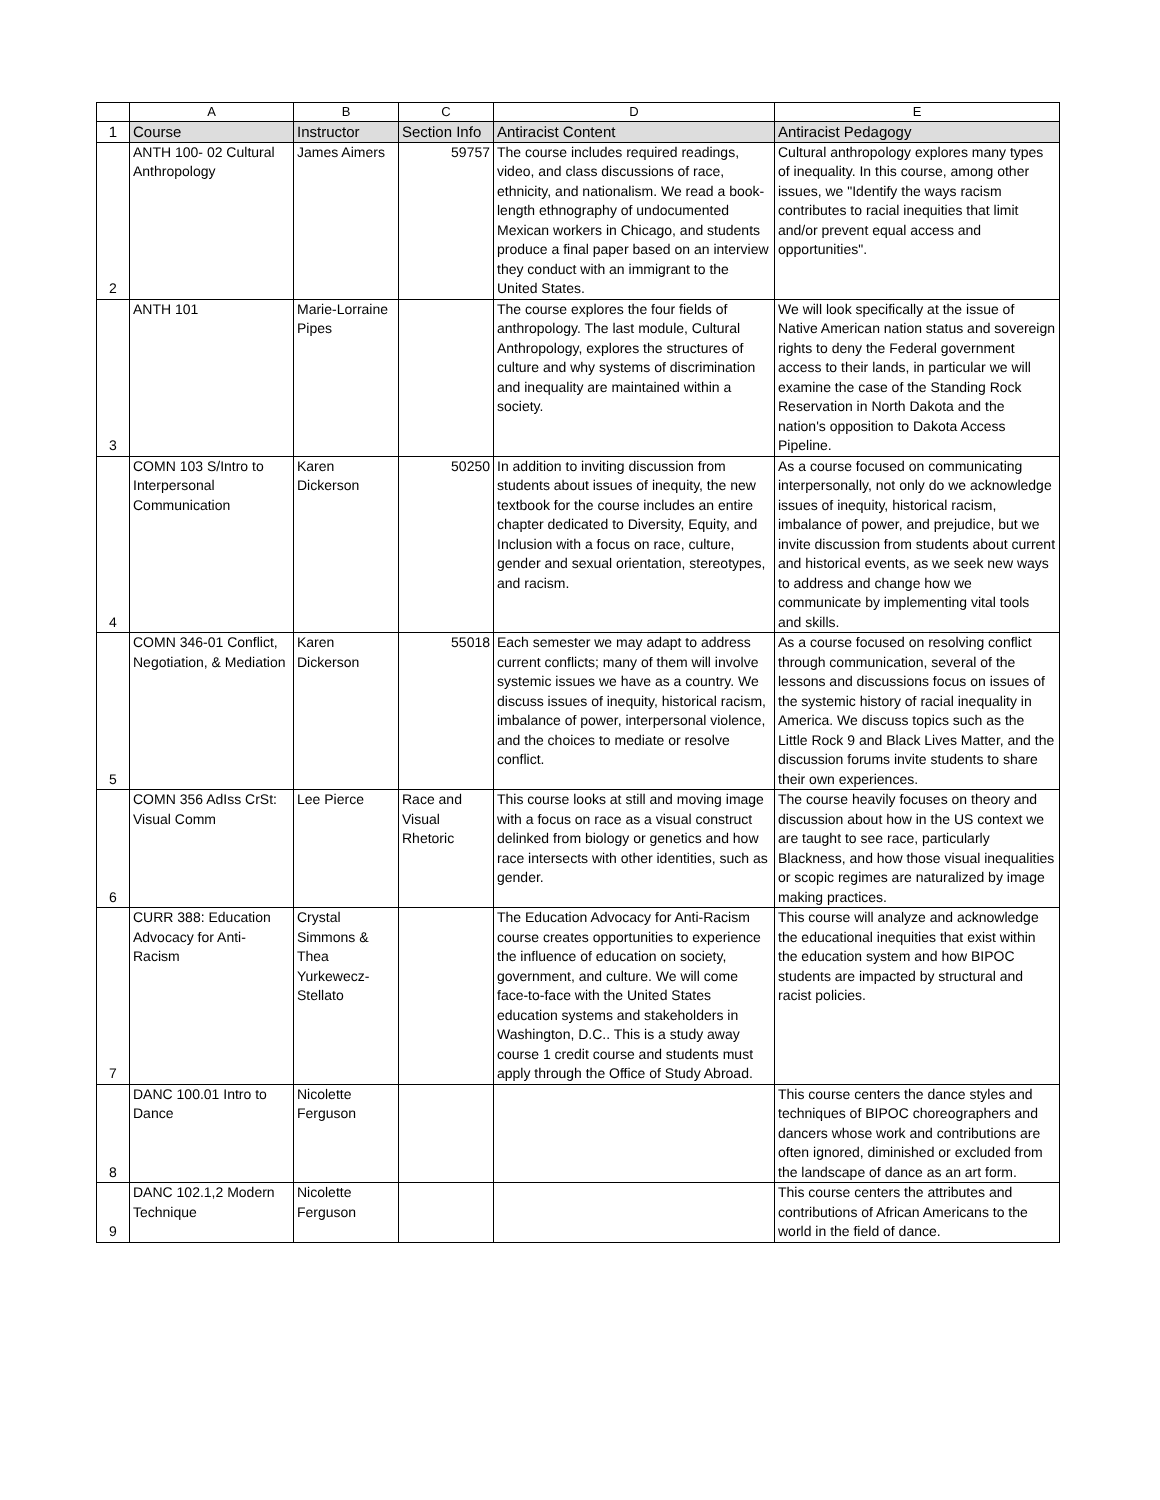| | A | B | C | D | E |
| --- | --- | --- | --- | --- | --- |
| 1 | Course | Instructor | Section Info | Antiracist Content | Antiracist Pedagogy |
| 2 | ANTH 100- 02 Cultural Anthropology | James Aimers | 59757 | The course includes required readings, video, and class discussions of race, ethnicity, and nationalism. We read a book-length ethnography of undocumented Mexican workers in Chicago, and students produce a final paper based on an interview they conduct with an immigrant to the United States. | Cultural anthropology explores many types of inequality. In this course, among other issues, we "Identify the ways racism contributes to racial inequities that limit and/or prevent equal access and opportunities". |
| 3 | ANTH 101 | Marie-Lorraine Pipes | | The course explores the four fields of anthropology. The last module, Cultural Anthropology, explores the structures of culture and why systems of discrimination and inequality are maintained within a society. | We will look specifically at the issue of Native American nation status and sovereign rights to deny the Federal government access to their lands, in particular we will examine the case of the Standing Rock Reservation in North Dakota and the nation's opposition to Dakota Access Pipeline. |
| 4 | COMN 103 S/Intro to Interpersonal Communication | Karen Dickerson | 50250 | In addition to inviting discussion from students about issues of inequity, the new textbook for the course includes an entire chapter dedicated to Diversity, Equity, and Inclusion with a focus on race, culture, gender and sexual orientation, stereotypes, and racism. | As a course focused on communicating interpersonally, not only do we acknowledge issues of inequity, historical racism, imbalance of power, and prejudice, but we invite discussion from students about current and historical events, as we seek new ways to address and change how we communicate by implementing vital tools and skills. |
| 5 | COMN 346-01 Conflict, Negotiation, & Mediation | Karen Dickerson | 55018 | Each semester we may adapt to address current conflicts; many of them will involve systemic issues we have as a country. We discuss issues of inequity, historical racism, imbalance of power, interpersonal violence, and the choices to mediate or resolve conflict. | As a course focused on resolving conflict through communication, several of the lessons and discussions focus on issues of the systemic history of racial inequality in America. We discuss topics such as the Little Rock 9 and Black Lives Matter, and the discussion forums invite students to share their own experiences. |
| 6 | COMN 356 AdIss CrSt: Visual Comm | Lee Pierce | Race and Visual Rhetoric | This course looks at still and moving image with a focus on race as a visual construct delinked from biology or genetics and how race intersects with other identities, such as gender. | The course heavily focuses on theory and discussion about how in the US context we are taught to see race, particularly Blackness, and how those visual inequalities or scopic regimes are naturalized by image making practices. |
| 7 | CURR 388: Education Advocacy for Anti-Racism | Crystal Simmons & Thea Yurkewecz-Stellato | | The Education Advocacy for Anti-Racism course creates opportunities to experience the influence of education on society, government, and culture. We will come face-to-face with the United States education systems and stakeholders in Washington, D.C.. This is a study away course 1 credit course and students must apply through the Office of Study Abroad. | This course will analyze and acknowledge the educational inequities that exist within the education system and how BIPOC students are impacted by structural and racist policies. |
| 8 | DANC 100.01 Intro to Dance | Nicolette Ferguson | | | This course centers the dance styles and techniques of BIPOC choreographers and dancers whose work and contributions are often ignored, diminished or excluded from the landscape of dance as an art form. |
| 9 | DANC 102.1,2 Modern Technique | Nicolette Ferguson | | | This course centers the attributes and contributions of African Americans to the world in the field of dance. |